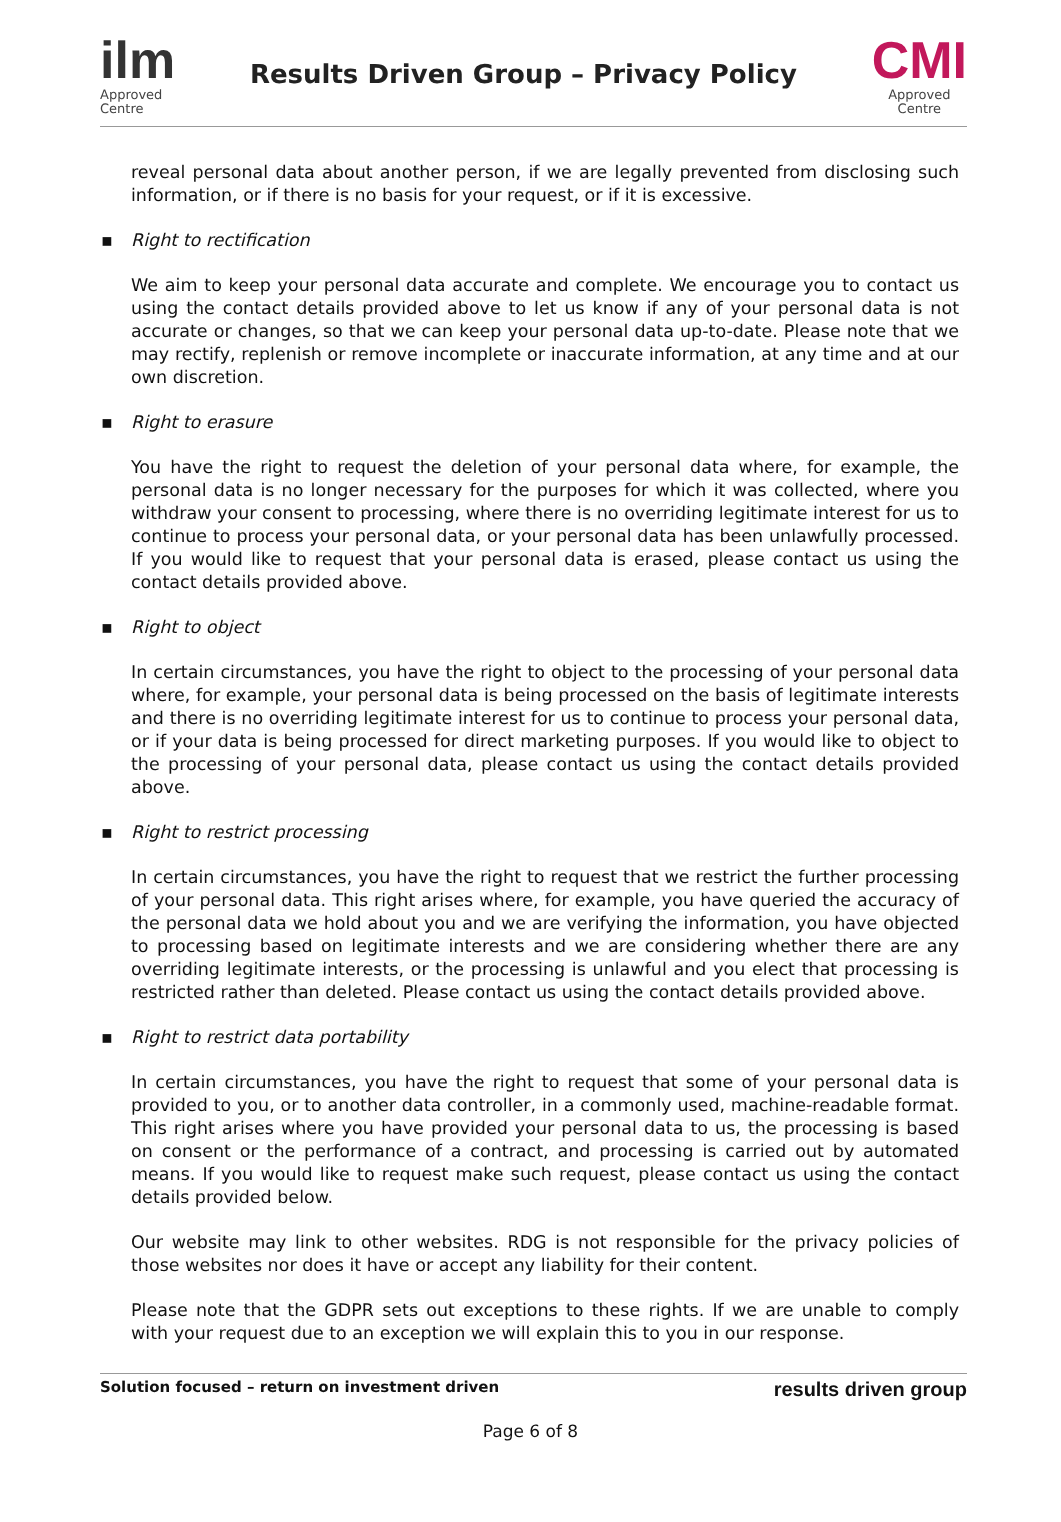ilm
Approved
Centre
Results Driven Group – Privacy Policy
CMI
Approved
Centre
reveal personal data about another person, if we are legally prevented from disclosing such information, or if there is no basis for your request, or if it is excessive.
▪ Right to rectification
We aim to keep your personal data accurate and complete. We encourage you to contact us using the contact details provided above to let us know if any of your personal data is not accurate or changes, so that we can keep your personal data up-to-date. Please note that we may rectify, replenish or remove incomplete or inaccurate information, at any time and at our own discretion.
▪ Right to erasure
You have the right to request the deletion of your personal data where, for example, the personal data is no longer necessary for the purposes for which it was collected, where you withdraw your consent to processing, where there is no overriding legitimate interest for us to continue to process your personal data, or your personal data has been unlawfully processed. If you would like to request that your personal data is erased, please contact us using the contact details provided above.
▪ Right to object
In certain circumstances, you have the right to object to the processing of your personal data where, for example, your personal data is being processed on the basis of legitimate interests and there is no overriding legitimate interest for us to continue to process your personal data, or if your data is being processed for direct marketing purposes. If you would like to object to the processing of your personal data, please contact us using the contact details provided above.
▪ Right to restrict processing
In certain circumstances, you have the right to request that we restrict the further processing of your personal data. This right arises where, for example, you have queried the accuracy of the personal data we hold about you and we are verifying the information, you have objected to processing based on legitimate interests and we are considering whether there are any overriding legitimate interests, or the processing is unlawful and you elect that processing is restricted rather than deleted. Please contact us using the contact details provided above.
▪ Right to restrict data portability
In certain circumstances, you have the right to request that some of your personal data is provided to you, or to another data controller, in a commonly used, machine-readable format. This right arises where you have provided your personal data to us, the processing is based on consent or the performance of a contract, and processing is carried out by automated means. If you would like to request make such request, please contact us using the contact details provided below.
Our website may link to other websites. RDG is not responsible for the privacy policies of those websites nor does it have or accept any liability for their content.
Please note that the GDPR sets out exceptions to these rights. If we are unable to comply with your request due to an exception we will explain this to you in our response.
Solution focused – return on investment driven
results driven group
Page 6 of 8